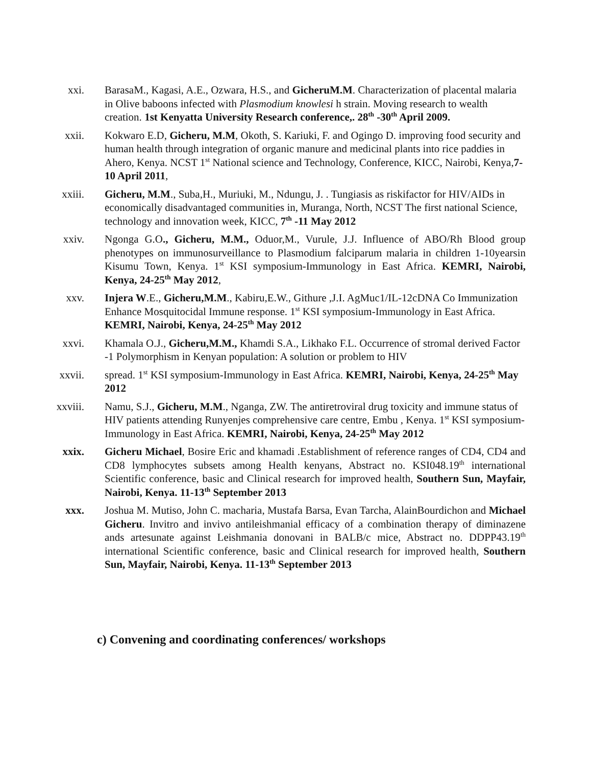xxi. BarasaM., Kagasi, A.E., Ozwara, H.S., and GicheruM.M. Characterization of placental malaria in Olive baboons infected with Plasmodium knowlesi h strain. Moving research to wealth creation. 1st Kenyatta University Research conference,. 28<sup>th</sup> -30<sup>th</sup> April 2009.
xxii. Kokwaro E.D, Gicheru, M.M, Okoth, S. Kariuki, F. and Ogingo D. improving food security and human health through integration of organic manure and medicinal plants into rice paddies in Ahero, Kenya. NCST 1<sup>st</sup> National science and Technology, Conference, KICC, Nairobi, Kenya,7-10 April 2011,
xxiii. Gicheru, M.M., Suba,H., Muriuki, M., Ndungu, J. . Tungiasis as riskifactor for HIV/AIDs in economically disadvantaged communities in, Muranga, North, NCST The first national Science, technology and innovation week, KICC, 7<sup>th</sup> -11 May 2012
xxiv. Ngonga G.O., Gicheru, M.M., Oduor,M., Vurule, J.J. Influence of ABO/Rh Blood group phenotypes on immunosurveillance to Plasmodium falciparum malaria in children 1-10yearsin Kisumu Town, Kenya. 1<sup>st</sup> KSI symposium-Immunology in East Africa. KEMRI, Nairobi, Kenya, 24-25<sup>th</sup> May 2012,
xxv. Injera W.E., Gicheru,M.M., Kabiru,E.W., Githure ,J.I. AgMuc1/IL-12cDNA Co Immunization Enhance Mosquitocidal Immune response. 1<sup>st</sup> KSI symposium-Immunology in East Africa. KEMRI, Nairobi, Kenya, 24-25<sup>th</sup> May 2012
xxvi. Khamala O.J., Gicheru,M.M., Khamdi S.A., Likhako F.L. Occurrence of stromal derived Factor -1 Polymorphism in Kenyan population: A solution or problem to HIV
xxvii. spread. 1<sup>st</sup> KSI symposium-Immunology in East Africa. KEMRI, Nairobi, Kenya, 24-25<sup>th</sup> May 2012
xxviii. Namu, S.J., Gicheru, M.M., Nganga, ZW. The antiretroviral drug toxicity and immune status of HIV patients attending Runyenjes comprehensive care centre, Embu , Kenya. 1<sup>st</sup> KSI symposium-Immunology in East Africa. KEMRI, Nairobi, Kenya, 24-25<sup>th</sup> May 2012
xxix. Gicheru Michael, Bosire Eric and khamadi .Establishment of reference ranges of CD4, CD4 and CD8 lymphocytes subsets among Health kenyans, Abstract no. KSI048.19<sup>th</sup> international Scientific conference, basic and Clinical research for improved health, Southern Sun, Mayfair, Nairobi, Kenya. 11-13<sup>th</sup> September 2013
xxx. Joshua M. Mutiso, John C. macharia, Mustafa Barsa, Evan Tarcha, AlainBourdichon and Michael Gicheru. Invitro and invivo antileishmanial efficacy of a combination therapy of diminazene ands artesunate against Leishmania donovani in BALB/c mice, Abstract no. DDPP43.19<sup>th</sup> international Scientific conference, basic and Clinical research for improved health, Southern Sun, Mayfair, Nairobi, Kenya. 11-13<sup>th</sup> September 2013
c) Convening and coordinating conferences/ workshops